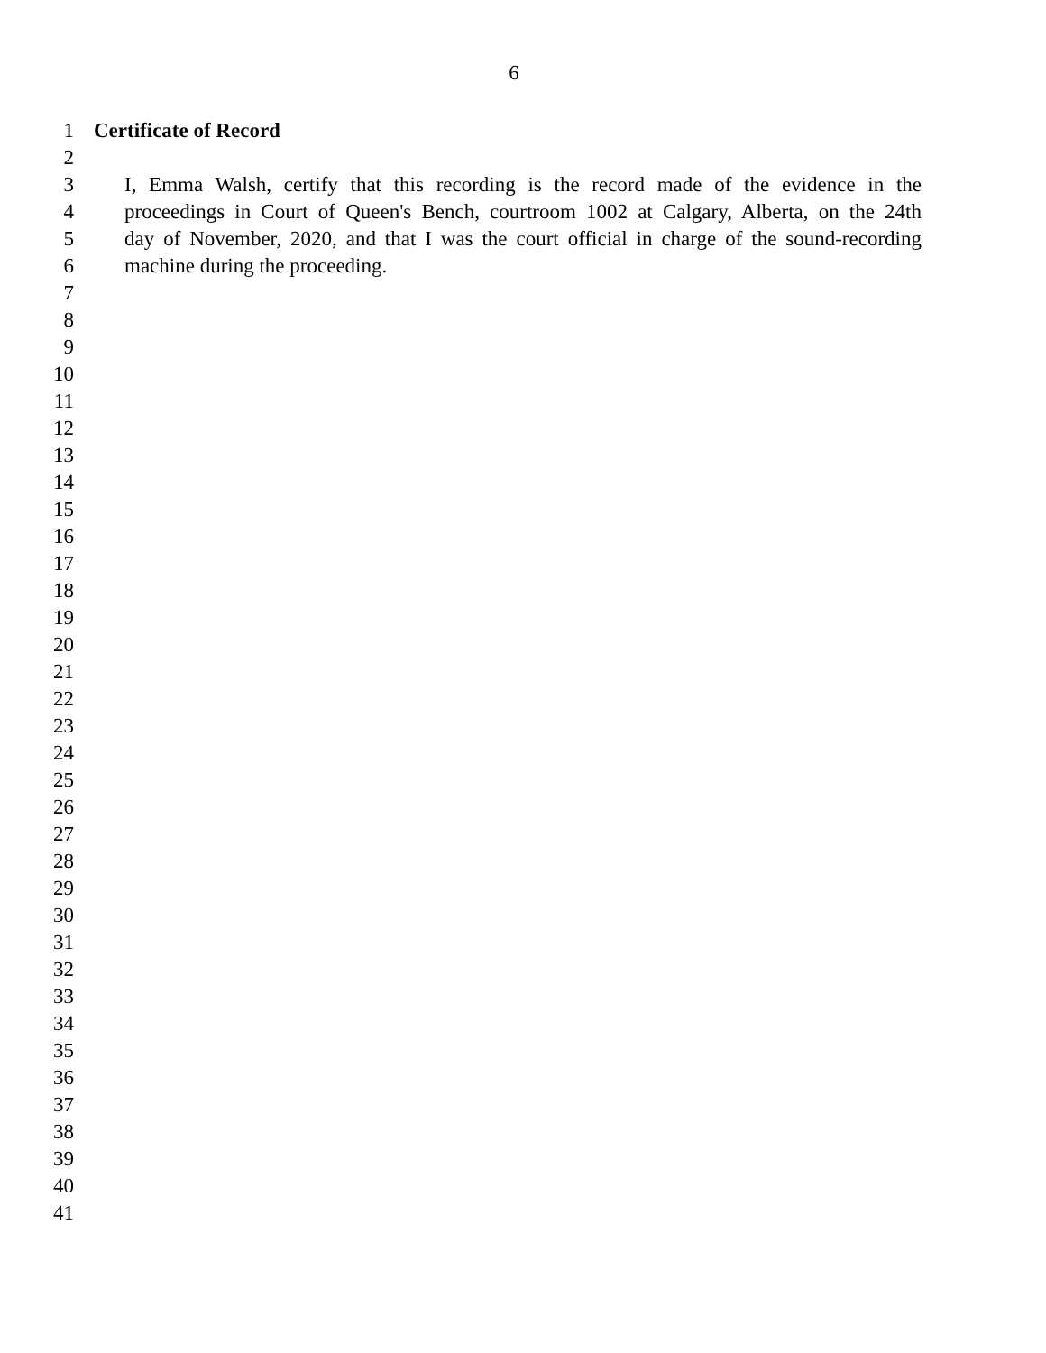6
1 Certificate of Record
2
3 I, Emma Walsh, certify that this recording is the record made of the evidence in the
4 proceedings in Court of Queen's Bench, courtroom 1002 at Calgary, Alberta, on the 24th
5 day of November, 2020, and that I was the court official in charge of the sound-recording
6 machine during the proceeding.
7
8
9
10
11
12
13
14
15
16
17
18
19
20
21
22
23
24
25
26
27
28
29
30
31
32
33
34
35
36
37
38
39
40
41